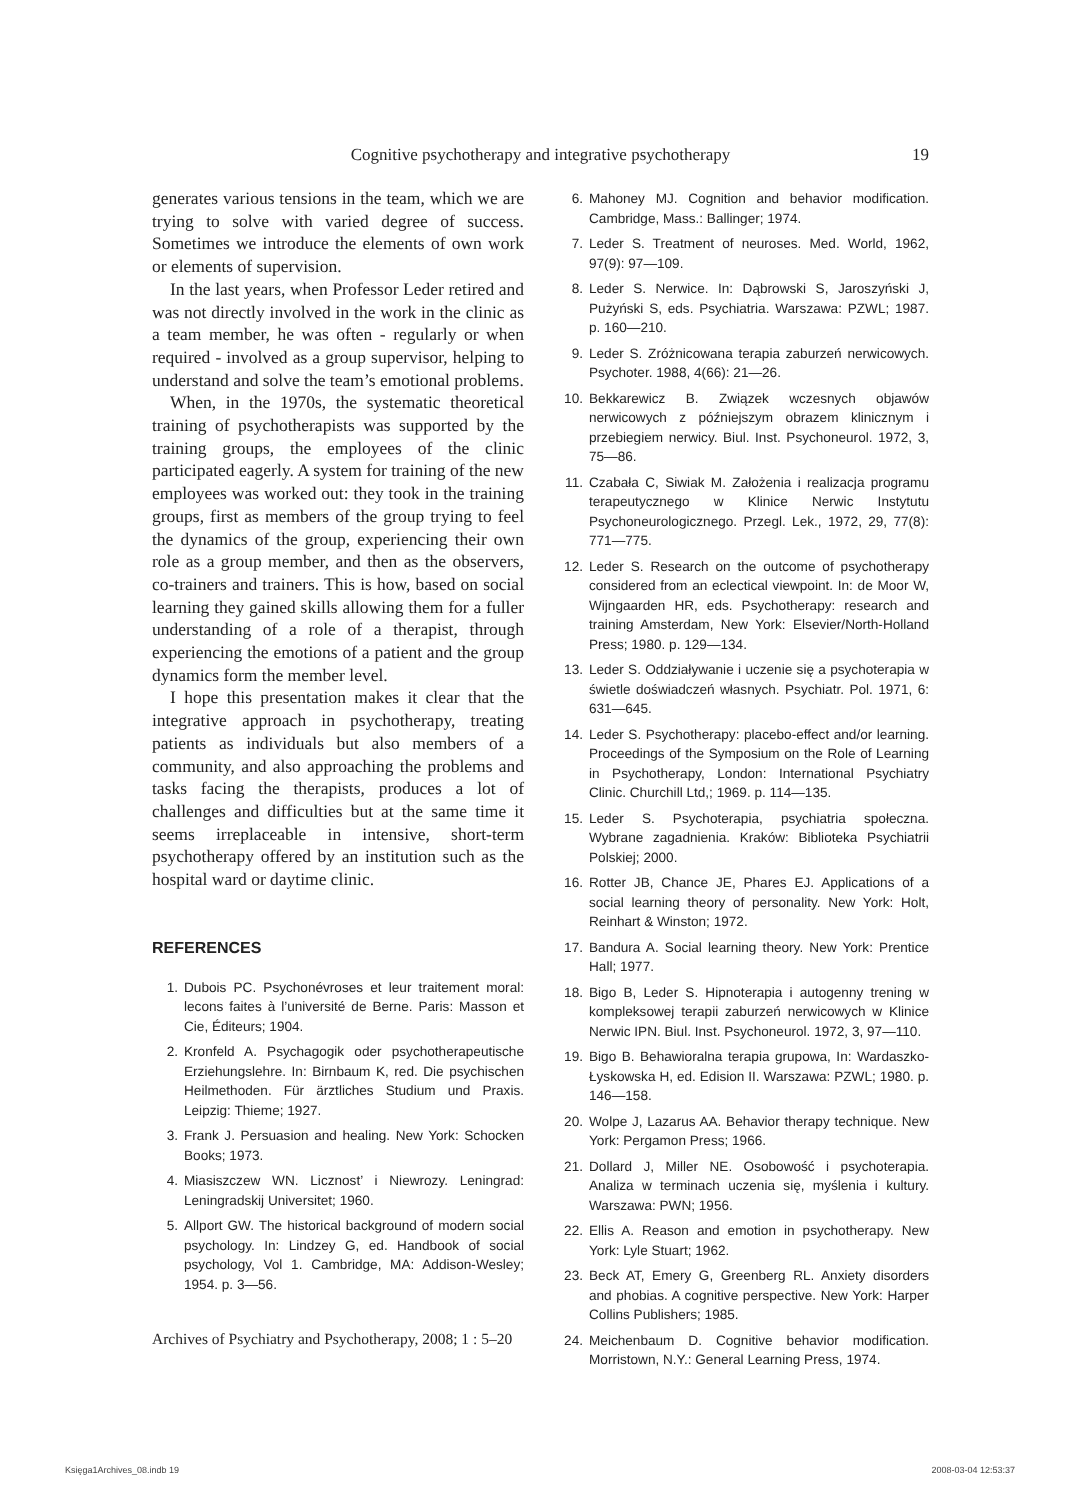Cognitive psychotherapy and integrative psychotherapy
19
generates various tensions in the team, which we are trying to solve with varied degree of success. Sometimes we introduce the elements of own work or elements of supervision.
In the last years, when Professor Leder retired and was not directly involved in the work in the clinic as a team member, he was often - regularly or when required - involved as a group supervisor, helping to understand and solve the team’s emotional problems.
When, in the 1970s, the systematic theoretical training of psychotherapists was supported by the training groups, the employees of the clinic participated eagerly. A system for training of the new employees was worked out: they took in the training groups, first as members of the group trying to feel the dynamics of the group, experiencing their own role as a group member, and then as the observers, co-trainers and trainers. This is how, based on social learning they gained skills allowing them for a fuller understanding of a role of a therapist, through experiencing the emotions of a patient and the group dynamics form the member level.
I hope this presentation makes it clear that the integrative approach in psychotherapy, treating patients as individuals but also members of a community, and also approaching the problems and tasks facing the therapists, produces a lot of challenges and difficulties but at the same time it seems irreplaceable in intensive, short-term psychotherapy offered by an institution such as the hospital ward or daytime clinic.
REFERENCES
1. Dubois PC. Psychonévroses et leur traitement moral: lecons faites à l’université de Berne. Paris: Masson et Cie, Éditeurs; 1904.
2. Kronfeld A. Psychagogik oder psychotherapeutische Erziehungslehre. In: Birnbaum K, red. Die psychischen Heilmethoden. Für ärztliches Studium und Praxis. Leipzig: Thieme; 1927.
3. Frank J. Persuasion and healing. New York: Schocken Books; 1973.
4. Miasiszczew WN. Licznost’ i Niewrozy. Leningrad: Leningradskij Universitet; 1960.
5. Allport GW. The historical background of modern social psychology. In: Lindzey G, ed. Handbook of social psychology, Vol 1. Cambridge, MA: Addison-Wesley; 1954. p. 3—56.
6. Mahoney MJ. Cognition and behavior modification. Cambridge, Mass.: Ballinger; 1974.
7. Leder S. Treatment of neuroses. Med. World, 1962, 97(9): 97—109.
8. Leder S. Nerwice. In: Dąbrowski S, Jaroszyński J, Pużyński S, eds. Psychiatria. Warszawa: PZWL; 1987. p. 160—210.
9. Leder S. Zróżnicowana terapia zaburzeń nerwicowych. Psychoter. 1988, 4(66): 21—26.
10. Bekkarewicz B. Związek wczesnych objawów nerwicowych z późniejszym obrazem klinicznym i przebiegiem nerwicy. Biul. Inst. Psychoneurol. 1972, 3, 75—86.
11. Czabała C, Siwiak M. Założenia i realizacja programu terapeutycznego w Klinice Nerwic Instytutu Psychoneurologicznego. Przegl. Lek., 1972, 29, 77(8): 771—775.
12. Leder S. Research on the outcome of psychotherapy considered from an eclectical viewpoint. In: de Moor W, Wijngaarden HR, eds. Psychotherapy: research and training Amsterdam, New York: Elsevier/North-Holland Press; 1980. p. 129—134.
13. Leder S. Oddziaływanie i uczenie się a psychoterapia w świetle doświadczeń własnych. Psychiatr. Pol. 1971, 6: 631—645.
14. Leder S. Psychotherapy: placebo-effect and/or learning. Proceedings of the Symposium on the Role of Learning in Psychotherapy, London: International Psychiatry Clinic. Churchill Ltd,; 1969. p. 114—135.
15. Leder S. Psychoterapia, psychiatria społeczna. Wybrane zagadnienia. Kraków: Biblioteka Psychiatrii Polskiej; 2000.
16. Rotter JB, Chance JE, Phares EJ. Applications of a social learning theory of personality. New York: Holt, Reinhart & Winston; 1972.
17. Bandura A. Social learning theory. New York: Prentice Hall; 1977.
18. Bigo B, Leder S. Hipnoterapia i autogenny trening w kompleksowej terapii zaburzeń nerwicowych w Klinice Nerwic IPN. Biul. Inst. Psychoneurol. 1972, 3, 97—110.
19. Bigo B. Behawioralna terapia grupowa, In: Wardaszko-Łyskowska H, ed. Edision II. Warszawa: PZWL; 1980. p. 146—158.
20. Wolpe J, Lazarus AA. Behavior therapy technique. New York: Pergamon Press; 1966.
21. Dollard J, Miller NE. Osobowość i psychoterapia. Analiza w terminach uczenia się, myślenia i kultury. Warszawa: PWN; 1956.
22. Ellis A. Reason and emotion in psychotherapy. New York: Lyle Stuart; 1962.
23. Beck AT, Emery G, Greenberg RL. Anxiety disorders and phobias. A cognitive perspective. New York: Harper Collins Publishers; 1985.
24. Meichenbaum D. Cognitive behavior modification. Morristown, N.Y.: General Learning Press, 1974.
Archives of Psychiatry and Psychotherapy, 2008; 1 : 5–20
Księga1Archives_08.indb 19 2008-03-04 12:53:37